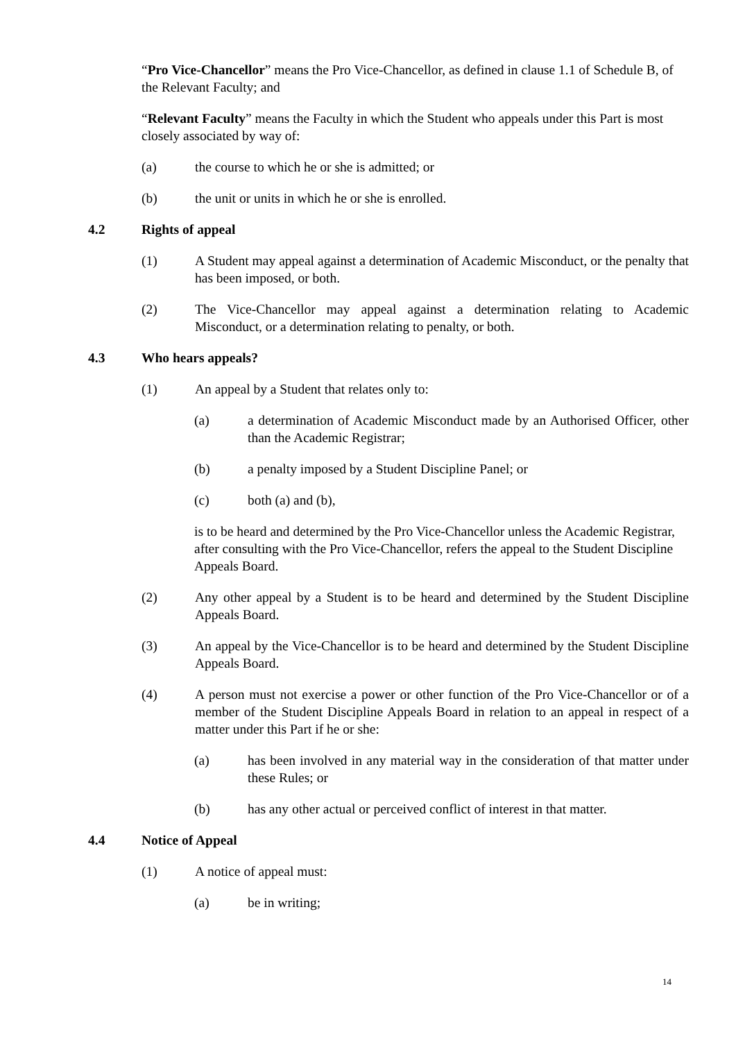“Pro Vice-Chancellor” means the Pro Vice-Chancellor, as defined in clause 1.1 of Schedule B, of the Relevant Faculty; and
“Relevant Faculty” means the Faculty in which the Student who appeals under this Part is most closely associated by way of:
(a) the course to which he or she is admitted; or
(b) the unit or units in which he or she is enrolled.
4.2 Rights of appeal
(1) A Student may appeal against a determination of Academic Misconduct, or the penalty that has been imposed, or both.
(2) The Vice-Chancellor may appeal against a determination relating to Academic Misconduct, or a determination relating to penalty, or both.
4.3 Who hears appeals?
(1) An appeal by a Student that relates only to:
(a) a determination of Academic Misconduct made by an Authorised Officer, other than the Academic Registrar;
(b) a penalty imposed by a Student Discipline Panel; or
(c) both (a) and (b),
is to be heard and determined by the Pro Vice-Chancellor unless the Academic Registrar, after consulting with the Pro Vice-Chancellor, refers the appeal to the Student Discipline Appeals Board.
(2) Any other appeal by a Student is to be heard and determined by the Student Discipline Appeals Board.
(3) An appeal by the Vice-Chancellor is to be heard and determined by the Student Discipline Appeals Board.
(4) A person must not exercise a power or other function of the Pro Vice-Chancellor or of a member of the Student Discipline Appeals Board in relation to an appeal in respect of a matter under this Part if he or she:
(a) has been involved in any material way in the consideration of that matter under these Rules; or
(b) has any other actual or perceived conflict of interest in that matter.
4.4 Notice of Appeal
(1) A notice of appeal must:
(a) be in writing;
14